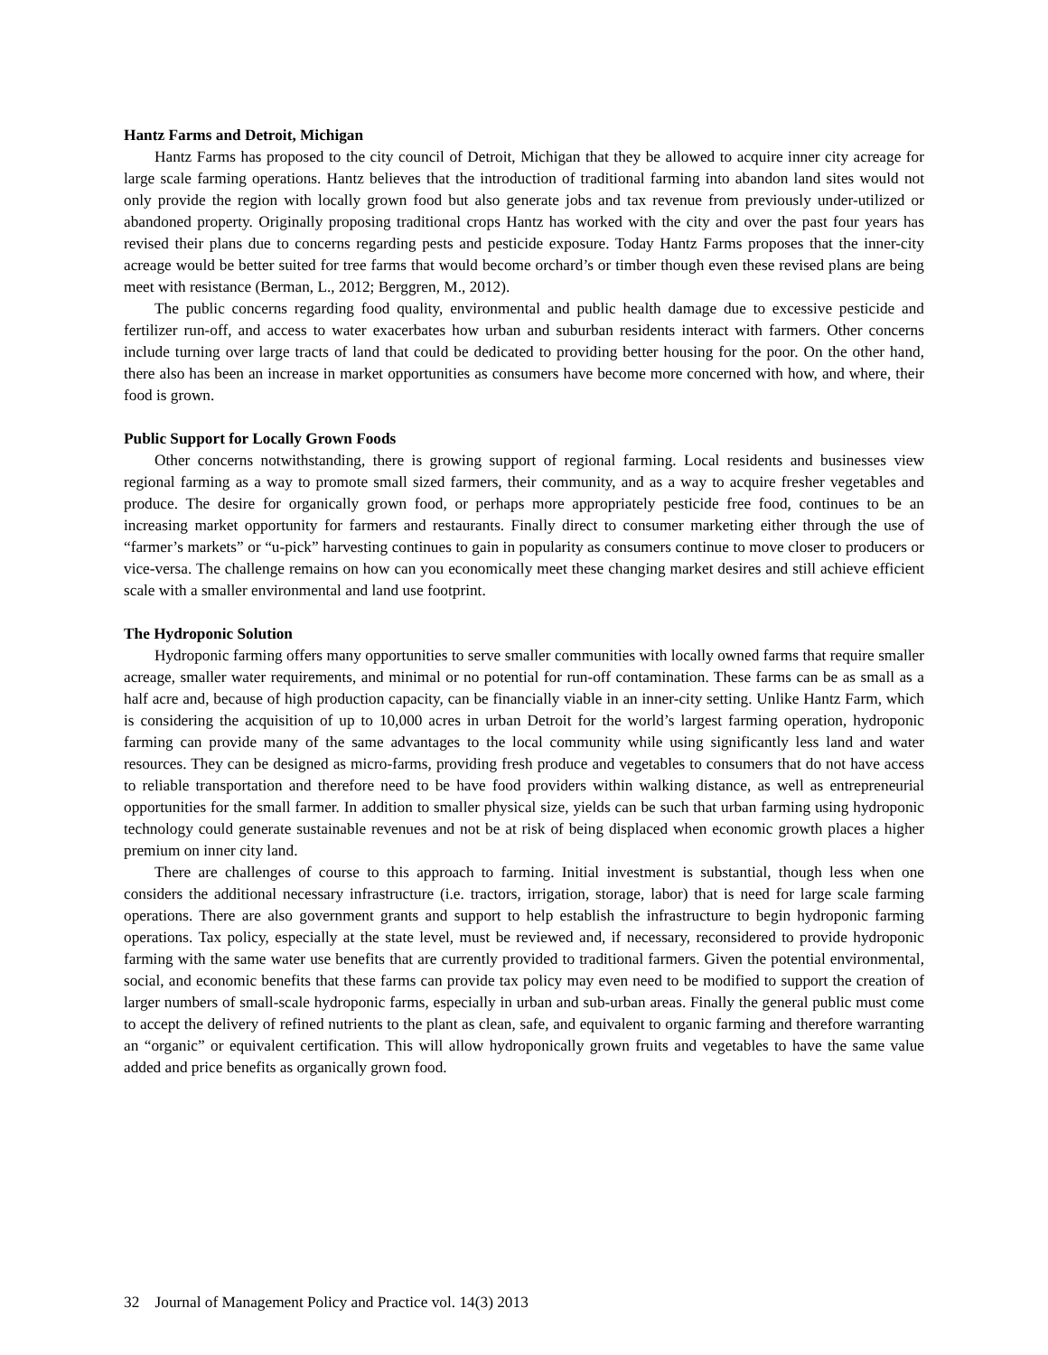Hantz Farms and Detroit, Michigan
Hantz Farms has proposed to the city council of Detroit, Michigan that they be allowed to acquire inner city acreage for large scale farming operations. Hantz believes that the introduction of traditional farming into abandon land sites would not only provide the region with locally grown food but also generate jobs and tax revenue from previously under-utilized or abandoned property. Originally proposing traditional crops Hantz has worked with the city and over the past four years has revised their plans due to concerns regarding pests and pesticide exposure. Today Hantz Farms proposes that the inner-city acreage would be better suited for tree farms that would become orchard’s or timber though even these revised plans are being meet with resistance (Berman, L., 2012; Berggren, M., 2012).
The public concerns regarding food quality, environmental and public health damage due to excessive pesticide and fertilizer run-off, and access to water exacerbates how urban and suburban residents interact with farmers. Other concerns include turning over large tracts of land that could be dedicated to providing better housing for the poor. On the other hand, there also has been an increase in market opportunities as consumers have become more concerned with how, and where, their food is grown.
Public Support for Locally Grown Foods
Other concerns notwithstanding, there is growing support of regional farming. Local residents and businesses view regional farming as a way to promote small sized farmers, their community, and as a way to acquire fresher vegetables and produce. The desire for organically grown food, or perhaps more appropriately pesticide free food, continues to be an increasing market opportunity for farmers and restaurants. Finally direct to consumer marketing either through the use of “farmer’s markets” or “u-pick” harvesting continues to gain in popularity as consumers continue to move closer to producers or vice-versa. The challenge remains on how can you economically meet these changing market desires and still achieve efficient scale with a smaller environmental and land use footprint.
The Hydroponic Solution
Hydroponic farming offers many opportunities to serve smaller communities with locally owned farms that require smaller acreage, smaller water requirements, and minimal or no potential for run-off contamination. These farms can be as small as a half acre and, because of high production capacity, can be financially viable in an inner-city setting. Unlike Hantz Farm, which is considering the acquisition of up to 10,000 acres in urban Detroit for the world’s largest farming operation, hydroponic farming can provide many of the same advantages to the local community while using significantly less land and water resources. They can be designed as micro-farms, providing fresh produce and vegetables to consumers that do not have access to reliable transportation and therefore need to be have food providers within walking distance, as well as entrepreneurial opportunities for the small farmer. In addition to smaller physical size, yields can be such that urban farming using hydroponic technology could generate sustainable revenues and not be at risk of being displaced when economic growth places a higher premium on inner city land.
There are challenges of course to this approach to farming. Initial investment is substantial, though less when one considers the additional necessary infrastructure (i.e. tractors, irrigation, storage, labor) that is need for large scale farming operations. There are also government grants and support to help establish the infrastructure to begin hydroponic farming operations. Tax policy, especially at the state level, must be reviewed and, if necessary, reconsidered to provide hydroponic farming with the same water use benefits that are currently provided to traditional farmers. Given the potential environmental, social, and economic benefits that these farms can provide tax policy may even need to be modified to support the creation of larger numbers of small-scale hydroponic farms, especially in urban and sub-urban areas. Finally the general public must come to accept the delivery of refined nutrients to the plant as clean, safe, and equivalent to organic farming and therefore warranting an “organic” or equivalent certification. This will allow hydroponically grown fruits and vegetables to have the same value added and price benefits as organically grown food.
32 Journal of Management Policy and Practice vol. 14(3) 2013